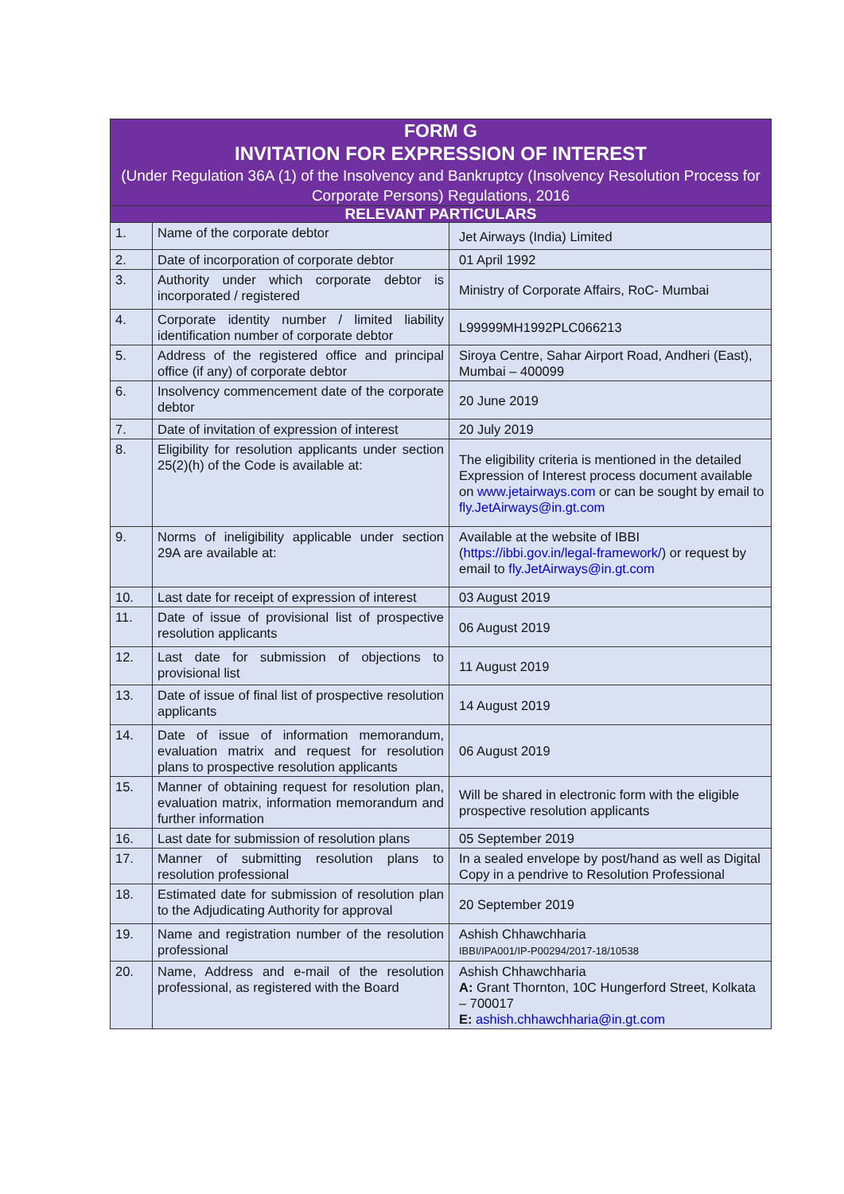| FORM G INVITATION FOR EXPRESSION OF INTEREST (Under Regulation 36A (1) of the Insolvency and Bankruptcy (Insolvency Resolution Process for Corporate Persons) Regulations, 2016 | | |
| --- | --- | --- |
| RELEVANT PARTICULARS | | |
| 1. | Name of the corporate debtor | Jet Airways (India) Limited |
| 2. | Date of incorporation of corporate debtor | 01 April 1992 |
| 3. | Authority under which corporate debtor is incorporated / registered | Ministry of Corporate Affairs, RoC- Mumbai |
| 4. | Corporate identity number / limited liability identification number of corporate debtor | L99999MH1992PLC066213 |
| 5. | Address of the registered office and principal office (if any) of corporate debtor | Siroya Centre, Sahar Airport Road, Andheri (East), Mumbai – 400099 |
| 6. | Insolvency commencement date of the corporate debtor | 20 June 2019 |
| 7. | Date of invitation of expression of interest | 20 July 2019 |
| 8. | Eligibility for resolution applicants under section 25(2)(h) of the Code is available at: | The eligibility criteria is mentioned in the detailed Expression of Interest process document available on www.jetairways.com or can be sought by email to fly.JetAirways@in.gt.com |
| 9. | Norms of ineligibility applicable under section 29A are available at: | Available at the website of IBBI ( https://ibbi.gov.in/legal-framework/ ) or request by email to fly.JetAirways@in.gt.com |
| 10. | Last date for receipt of expression of interest | 03 August 2019 |
| 11. | Date of issue of provisional list of prospective resolution applicants | 06 August 2019 |
| 12. | Last date for submission of objections to provisional list | 11 August 2019 |
| 13. | Date of issue of final list of prospective resolution applicants | 14 August 2019 |
| 14. | Date of issue of information memorandum, evaluation matrix and request for resolution plans to prospective resolution applicants | 06 August 2019 |
| 15. | Manner of obtaining request for resolution plan, evaluation matrix, information memorandum and further information | Will be shared in electronic form with the eligible prospective resolution applicants |
| 16. | Last date for submission of resolution plans | 05 September 2019 |
| 17. | Manner of submitting resolution plans to resolution professional | In a sealed envelope by post/hand as well as Digital Copy in a pendrive to Resolution Professional |
| 18. | Estimated date for submission of resolution plan to the Adjudicating Authority for approval | 20 September 2019 |
| 19. | Name and registration number of the resolution professional | Ashish Chhawchharia IBBI/IPA001/IP-P00294/2017-18/10538 |
| 20. | Name, Address and e-mail of the resolution professional, as registered with the Board | Ashish Chhawchharia A: Grant Thornton, 10C Hungerford Street, Kolkata – 700017 E: ashish.chhawchharia@in.gt.com |